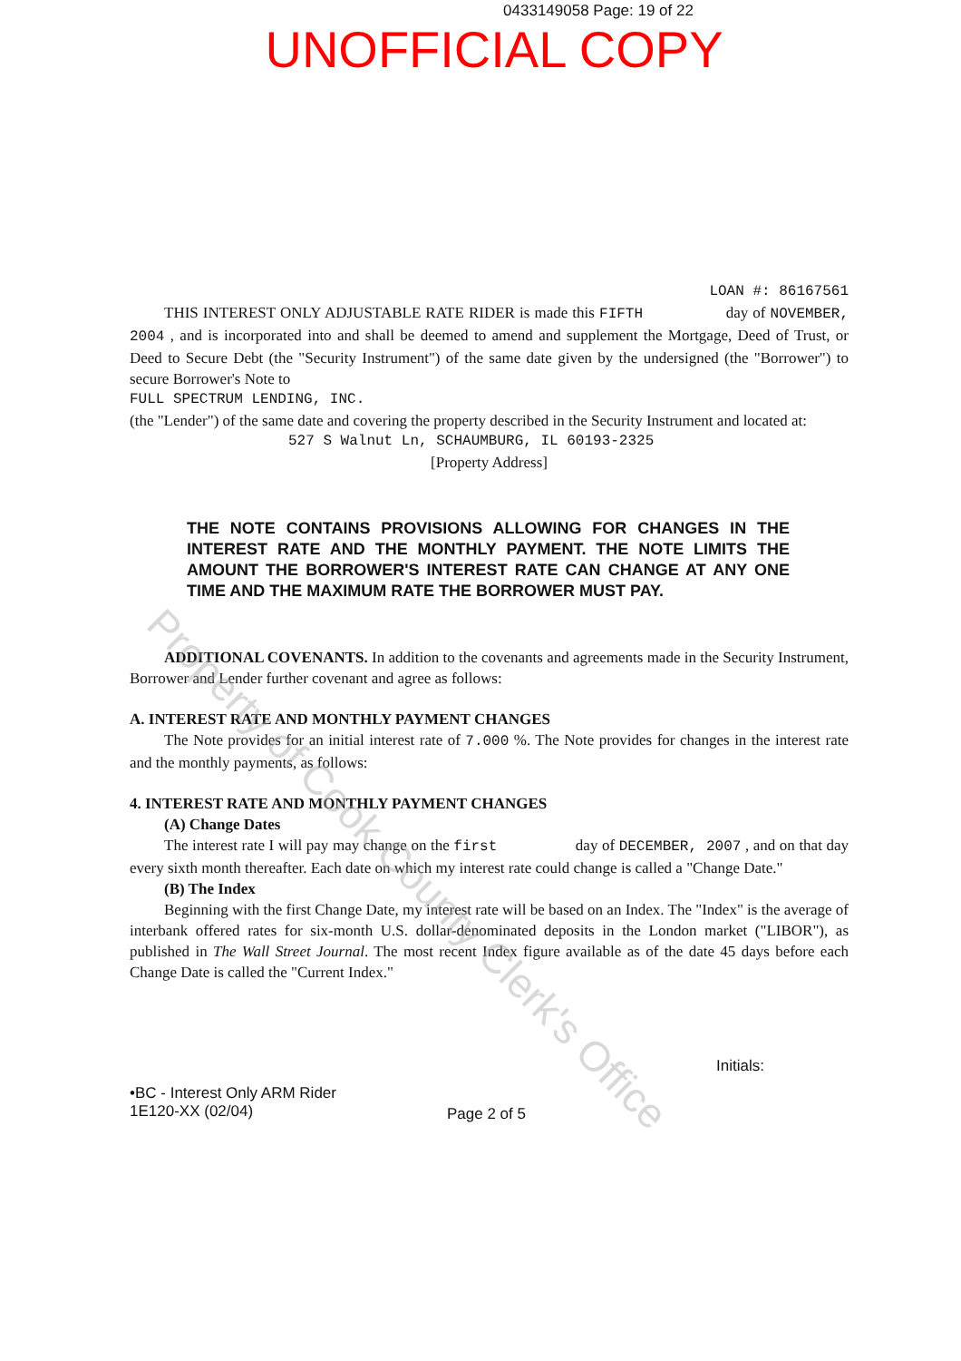0433149058 Page: 19 of 22
UNOFFICIAL COPY
LOAN #: 86167561
THIS INTEREST ONLY ADJUSTABLE RATE RIDER is made this FIFTH day of NOVEMBER, 2004 , and is incorporated into and shall be deemed to amend and supplement the Mortgage, Deed of Trust, or Deed to Secure Debt (the "Security Instrument") of the same date given by the undersigned (the "Borrower") to secure Borrower's Note to
FULL SPECTRUM LENDING, INC.
(the "Lender") of the same date and covering the property described in the Security Instrument and located at:
527 S Walnut Ln, SCHAUMBURG, IL 60193-2325
[Property Address]
THE NOTE CONTAINS PROVISIONS ALLOWING FOR CHANGES IN THE INTEREST RATE AND THE MONTHLY PAYMENT. THE NOTE LIMITS THE AMOUNT THE BORROWER'S INTEREST RATE CAN CHANGE AT ANY ONE TIME AND THE MAXIMUM RATE THE BORROWER MUST PAY.
ADDITIONAL COVENANTS. In addition to the covenants and agreements made in the Security Instrument, Borrower and Lender further covenant and agree as follows:
A. INTEREST RATE AND MONTHLY PAYMENT CHANGES
The Note provides for an initial interest rate of 7.000 %. The Note provides for changes in the interest rate and the monthly payments, as follows:
4. INTEREST RATE AND MONTHLY PAYMENT CHANGES
(A) Change Dates
The interest rate I will pay may change on the first day of DECEMBER, 2007 , and on that day every sixth month thereafter. Each date on which my interest rate could change is called a "Change Date."
(B) The Index
Beginning with the first Change Date, my interest rate will be based on an Index. The "Index" is the average of interbank offered rates for six-month U.S. dollar-denominated deposits in the London market ("LIBOR"), as published in The Wall Street Journal. The most recent Index figure available as of the date 45 days before each Change Date is called the "Current Index."
Initials:
•BC - Interest Only ARM Rider
1E120-XX (02/04)
Page 2 of 5
Property of Cook County Clerk's Office